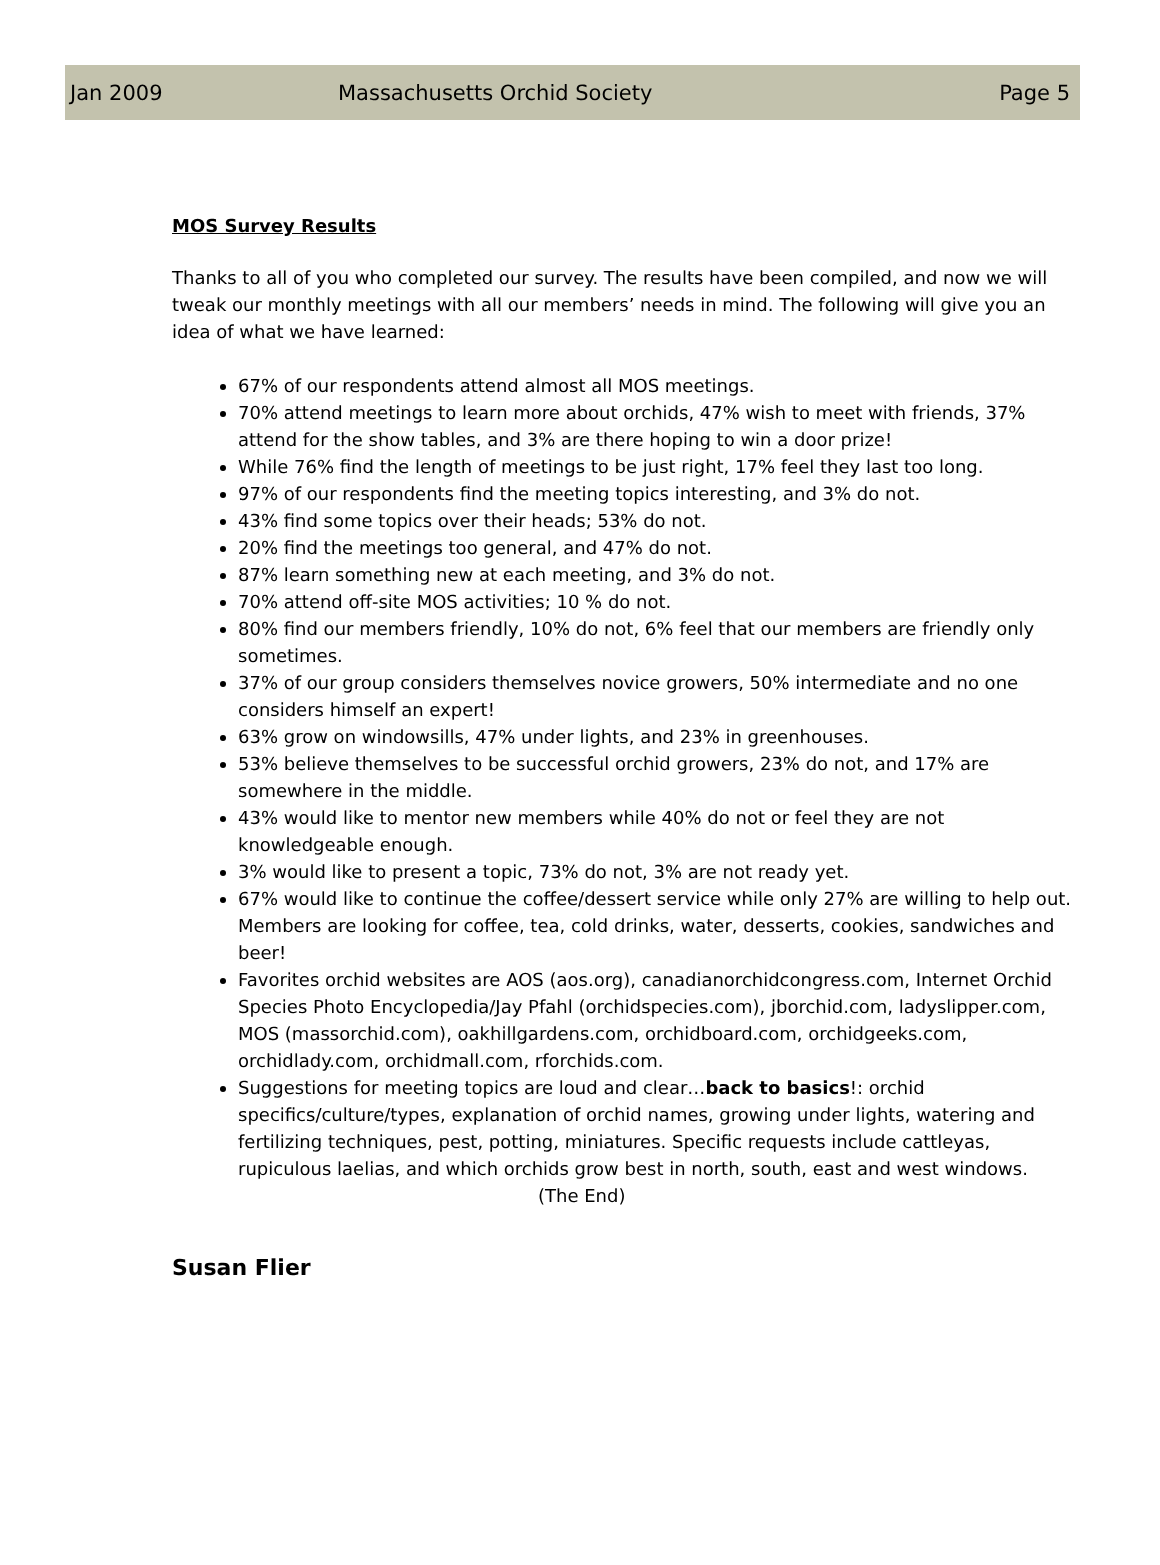Jan 2009 Massachusetts Orchid Society Page 5
MOS Survey Results
Thanks to all of you who completed our survey. The results have been compiled, and now we will tweak our monthly meetings with all our members’ needs in mind. The following will give you an idea of what we have learned:
67% of our respondents attend almost all MOS meetings.
70% attend meetings to learn more about orchids, 47% wish to meet with friends, 37% attend for the show tables, and 3% are there hoping to win a door prize!
While 76% find the length of meetings to be just right, 17% feel they last too long.
97% of our respondents find the meeting topics interesting, and 3% do not.
43% find some topics over their heads; 53% do not.
20% find the meetings too general, and 47% do not.
87% learn something new at each meeting, and 3% do not.
70% attend off-site MOS activities; 10 % do not.
80% find our members friendly, 10% do not, 6% feel that our members are friendly only sometimes.
37% of our group considers themselves novice growers, 50% intermediate and no one considers himself an expert!
63% grow on windowsills, 47% under lights, and 23% in greenhouses.
53% believe themselves to be successful orchid growers, 23% do not, and 17% are somewhere in the middle.
43% would like to mentor new members while 40% do not or feel they are not knowledgeable enough.
3% would like to present a topic, 73% do not, 3% are not ready yet.
67% would like to continue the coffee/dessert service while only 27% are willing to help out. Members are looking for coffee, tea, cold drinks, water, desserts, cookies, sandwiches and beer!
Favorites orchid websites are AOS (aos.org), canadianorchidcongress.com, Internet Orchid Species Photo Encyclopedia/Jay Pfahl (orchidspecies.com), jborchid.com, ladyslipper.com, MOS (massorchid.com), oakhillgardens.com, orchidboard.com, orchidgeeks.com, orchidlady.com, orchidmall.com, rforchids.com.
Suggestions for meeting topics are loud and clear…back to basics!: orchid specifics/culture/types, explanation of orchid names, growing under lights, watering and fertilizing techniques, pest, potting, miniatures. Specific requests include cattleyas, rupiculous laelias, and which orchids grow best in north, south, east and west windows. (The End)
Susan Flier